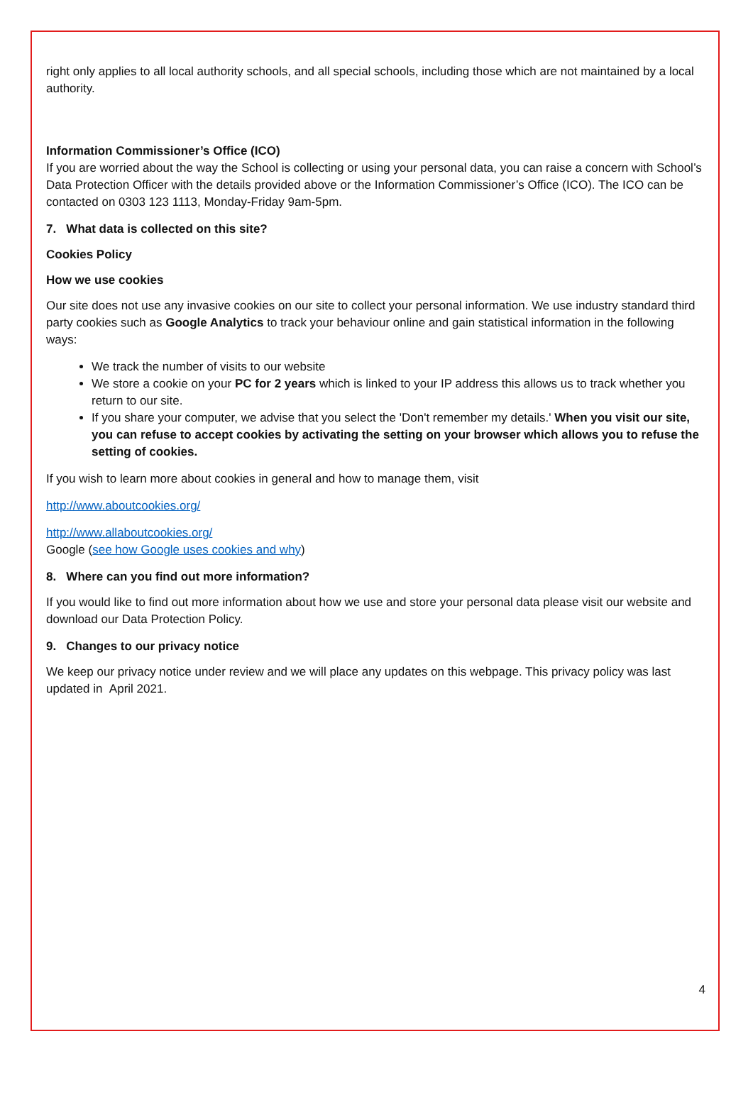right only applies to all local authority schools, and all special schools, including those which are not maintained by a local authority.
Information Commissioner’s Office (ICO)
If you are worried about the way the School is collecting or using your personal data, you can raise a concern with School’s Data Protection Officer with the details provided above or the Information Commissioner’s Office (ICO). The ICO can be contacted on 0303 123 1113, Monday-Friday 9am-5pm.
7. What data is collected on this site?
Cookies Policy
How we use cookies
Our site does not use any invasive cookies on our site to collect your personal information. We use industry standard third party cookies such as Google Analytics to track your behaviour online and gain statistical information in the following ways:
We track the number of visits to our website
We store a cookie on your PC for 2 years which is linked to your IP address this allows us to track whether you return to our site.
If you share your computer, we advise that you select the 'Don't remember my details.' When you visit our site, you can refuse to accept cookies by activating the setting on your browser which allows you to refuse the setting of cookies.
If you wish to learn more about cookies in general and how to manage them, visit
http://www.aboutcookies.org/
http://www.allaboutcookies.org/
Google (see how Google uses cookies and why)
8. Where can you find out more information?
If you would like to find out more information about how we use and store your personal data please visit our website and download our Data Protection Policy.
9. Changes to our privacy notice
We keep our privacy notice under review and we will place any updates on this webpage. This privacy policy was last updated in April 2021.
4